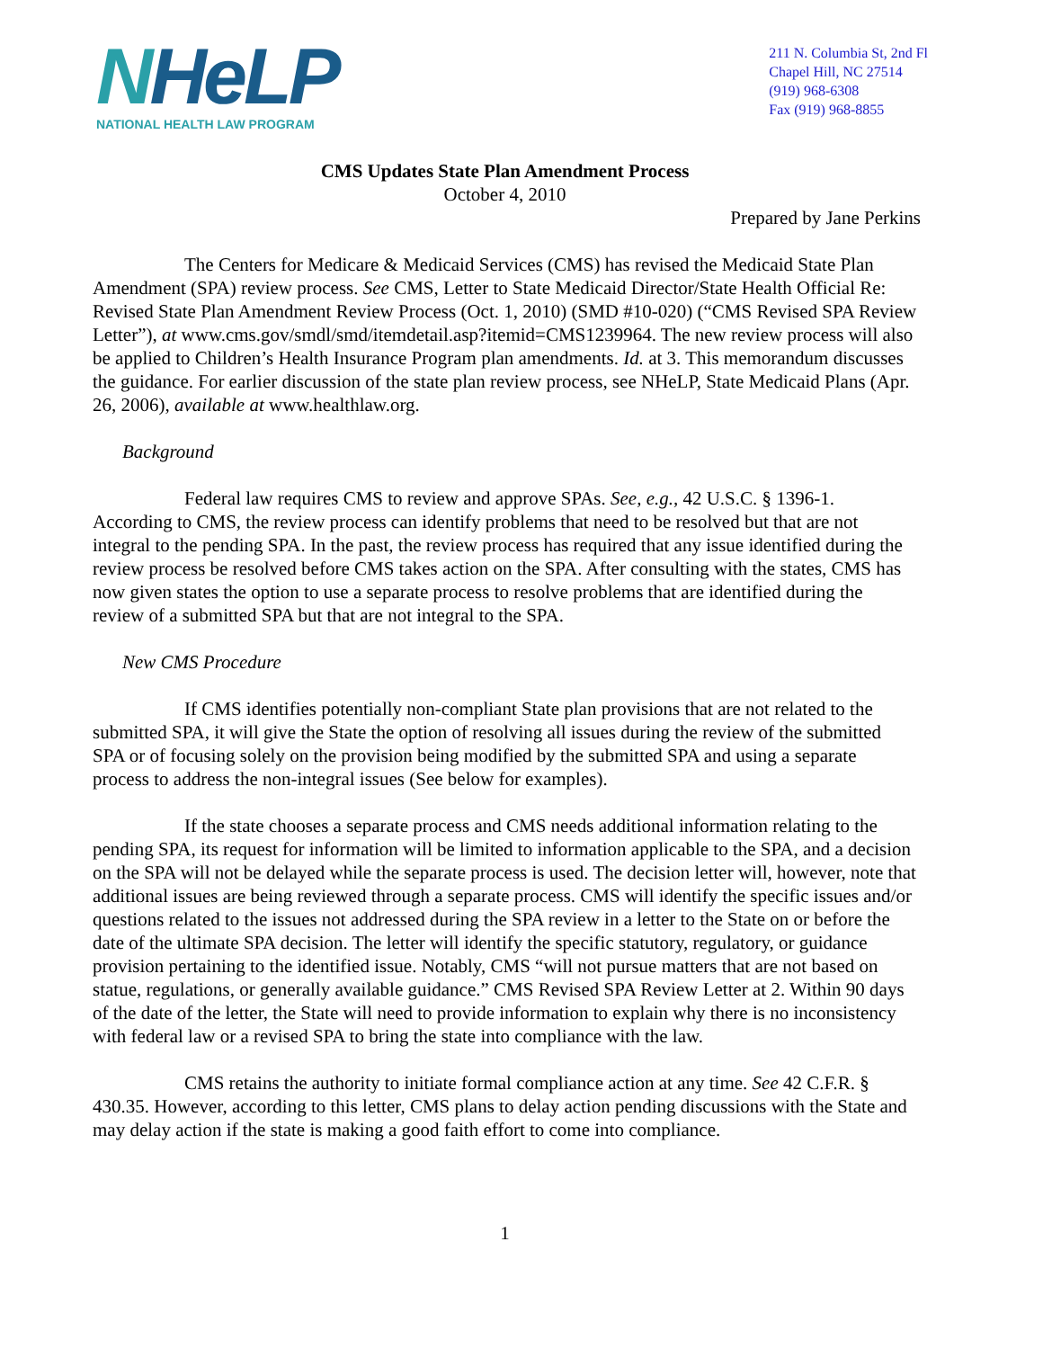NHeLP
NATIONAL HEALTH LAW PROGRAM
211 N. Columbia St, 2nd Fl
Chapel Hill, NC 27514
(919) 968-6308
Fax (919) 968-8855
CMS Updates State Plan Amendment Process
October 4, 2010
Prepared by Jane Perkins
The Centers for Medicare & Medicaid Services (CMS) has revised the Medicaid State Plan Amendment (SPA) review process. See CMS, Letter to State Medicaid Director/State Health Official Re: Revised State Plan Amendment Review Process (Oct. 1, 2010) (SMD #10-020) (“CMS Revised SPA Review Letter”), at www.cms.gov/smdl/smd/itemdetail.asp?itemid=CMS1239964. The new review process will also be applied to Children’s Health Insurance Program plan amendments. Id. at 3. This memorandum discusses the guidance. For earlier discussion of the state plan review process, see NHeLP, State Medicaid Plans (Apr. 26, 2006), available at www.healthlaw.org.
Background
Federal law requires CMS to review and approve SPAs. See, e.g., 42 U.S.C. § 1396-1. According to CMS, the review process can identify problems that need to be resolved but that are not integral to the pending SPA. In the past, the review process has required that any issue identified during the review process be resolved before CMS takes action on the SPA. After consulting with the states, CMS has now given states the option to use a separate process to resolve problems that are identified during the review of a submitted SPA but that are not integral to the SPA.
New CMS Procedure
If CMS identifies potentially non-compliant State plan provisions that are not related to the submitted SPA, it will give the State the option of resolving all issues during the review of the submitted SPA or of focusing solely on the provision being modified by the submitted SPA and using a separate process to address the non-integral issues (See below for examples).
If the state chooses a separate process and CMS needs additional information relating to the pending SPA, its request for information will be limited to information applicable to the SPA, and a decision on the SPA will not be delayed while the separate process is used. The decision letter will, however, note that additional issues are being reviewed through a separate process. CMS will identify the specific issues and/or questions related to the issues not addressed during the SPA review in a letter to the State on or before the date of the ultimate SPA decision. The letter will identify the specific statutory, regulatory, or guidance provision pertaining to the identified issue. Notably, CMS “will not pursue matters that are not based on statue, regulations, or generally available guidance.” CMS Revised SPA Review Letter at 2. Within 90 days of the date of the letter, the State will need to provide information to explain why there is no inconsistency with federal law or a revised SPA to bring the state into compliance with the law.
CMS retains the authority to initiate formal compliance action at any time. See 42 C.F.R. § 430.35. However, according to this letter, CMS plans to delay action pending discussions with the State and may delay action if the state is making a good faith effort to come into compliance.
1